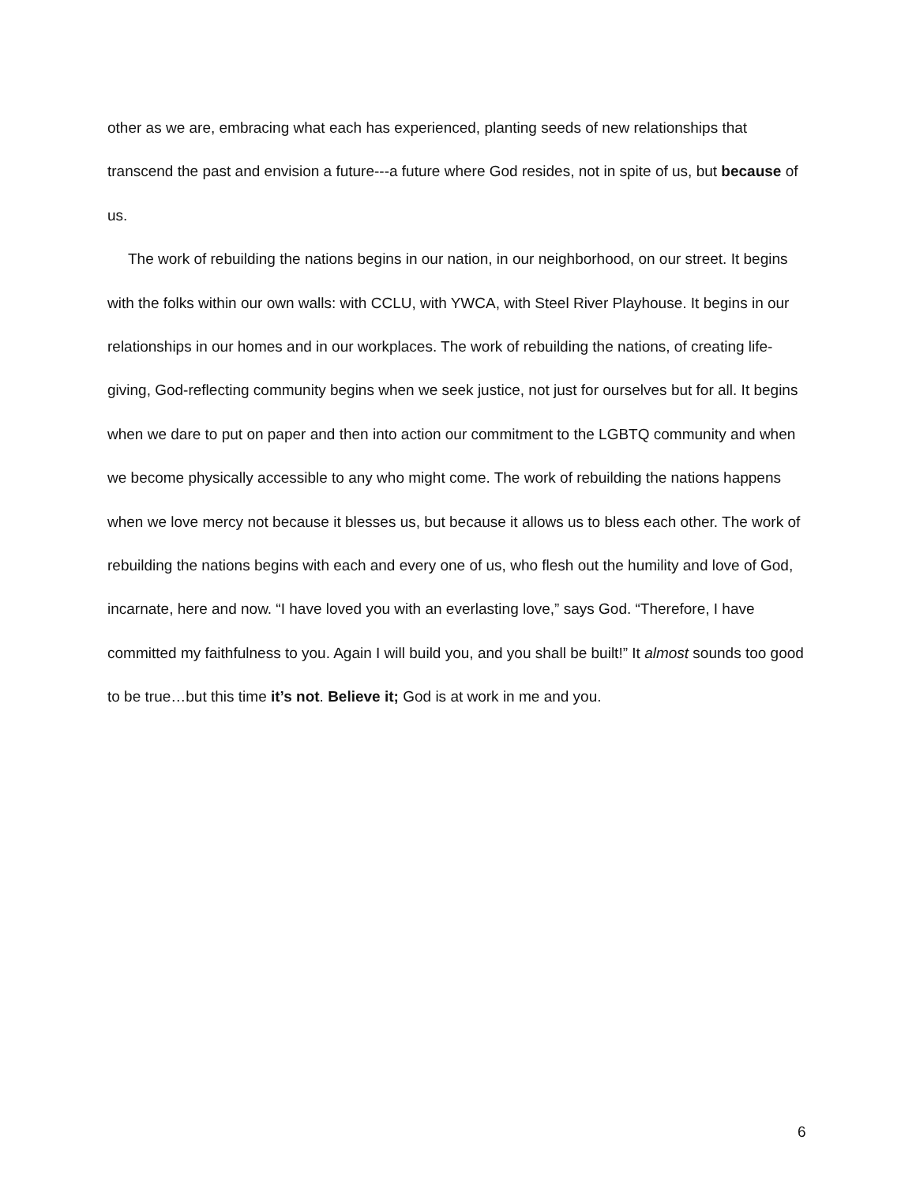other as we are, embracing what each has experienced, planting seeds of new relationships that transcend the past and envision a future---a future where God resides, not in spite of us, but because of us.
The work of rebuilding the nations begins in our nation, in our neighborhood, on our street. It begins with the folks within our own walls: with CCLU, with YWCA, with Steel River Playhouse. It begins in our relationships in our homes and in our workplaces. The work of rebuilding the nations, of creating life-giving, God-reflecting community begins when we seek justice, not just for ourselves but for all. It begins when we dare to put on paper and then into action our commitment to the LGBTQ community and when we become physically accessible to any who might come. The work of rebuilding the nations happens when we love mercy not because it blesses us, but because it allows us to bless each other. The work of rebuilding the nations begins with each and every one of us, who flesh out the humility and love of God, incarnate, here and now. “I have loved you with an everlasting love,” says God. “Therefore, I have committed my faithfulness to you. Again I will build you, and you shall be built!” It almost sounds too good to be true…but this time it’s not. Believe it; God is at work in me and you.
6